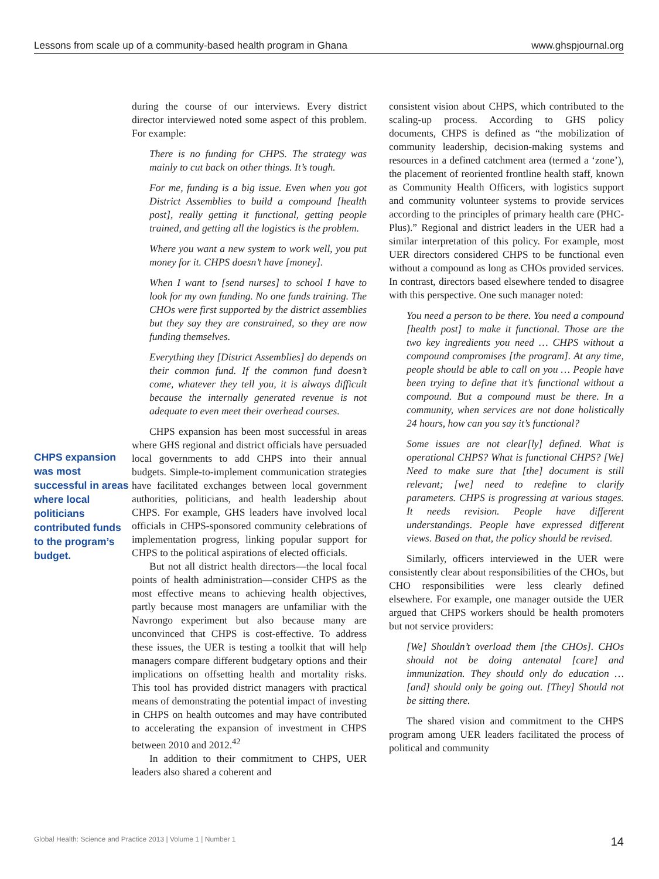Lessons from scale up of a community-based health program in Ghana www.ghspjournal.org
CHPS expansion was most successful in areas where local politicians contributed funds to the program’s budget.
during the course of our interviews. Every district director interviewed noted some aspect of this problem. For example:
There is no funding for CHPS. The strategy was mainly to cut back on other things. It’s tough.
For me, funding is a big issue. Even when you got District Assemblies to build a compound [health post], really getting it functional, getting people trained, and getting all the logistics is the problem.
Where you want a new system to work well, you put money for it. CHPS doesn’t have [money].
When I want to [send nurses] to school I have to look for my own funding. No one funds training. The CHOs were first supported by the district assemblies but they say they are constrained, so they are now funding themselves.
Everything they [District Assemblies] do depends on their common fund. If the common fund doesn’t come, whatever they tell you, it is always difficult because the internally generated revenue is not adequate to even meet their overhead courses.
CHPS expansion has been most successful in areas where GHS regional and district officials have persuaded local governments to add CHPS into their annual budgets. Simple-to-implement communication strategies have facilitated exchanges between local government authorities, politicians, and health leadership about CHPS. For example, GHS leaders have involved local officials in CHPS-sponsored community celebrations of implementation progress, linking popular support for CHPS to the political aspirations of elected officials.
But not all district health directors—the local focal points of health administration—consider CHPS as the most effective means to achieving health objectives, partly because most managers are unfamiliar with the Navrongo experiment but also because many are unconvinced that CHPS is cost-effective. To address these issues, the UER is testing a toolkit that will help managers compare different budgetary options and their implications on offsetting health and mortality risks. This tool has provided district managers with practical means of demonstrating the potential impact of investing in CHPS on health outcomes and may have contributed to accelerating the expansion of investment in CHPS between 2010 and 2012.<sup>42</sup>
In addition to their commitment to CHPS, UER leaders also shared a coherent and
consistent vision about CHPS, which contributed to the scaling-up process. According to GHS policy documents, CHPS is defined as “the mobilization of community leadership, decision-making systems and resources in a defined catchment area (termed a ‘zone’), the placement of reoriented frontline health staff, known as Community Health Officers, with logistics support and community volunteer systems to provide services according to the principles of primary health care (PHC-Plus).” Regional and district leaders in the UER had a similar interpretation of this policy. For example, most UER directors considered CHPS to be functional even without a compound as long as CHOs provided services. In contrast, directors based elsewhere tended to disagree with this perspective. One such manager noted:
You need a person to be there. You need a compound [health post] to make it functional. Those are the two key ingredients you need … CHPS without a compound compromises [the program]. At any time, people should be able to call on you … People have been trying to define that it’s functional without a compound. But a compound must be there. In a community, when services are not done holistically 24 hours, how can you say it’s functional?
Some issues are not clear[ly] defined. What is operational CHPS? What is functional CHPS? [We] Need to make sure that [the] document is still relevant; [we] need to redefine to clarify parameters. CHPS is progressing at various stages. It needs revision. People have different understandings. People have expressed different views. Based on that, the policy should be revised.
Similarly, officers interviewed in the UER were consistently clear about responsibilities of the CHOs, but CHO responsibilities were less clearly defined elsewhere. For example, one manager outside the UER argued that CHPS workers should be health promoters but not service providers:
[We] Shouldn’t overload them [the CHOs]. CHOs should not be doing antenatal [care] and immunization. They should only do education … [and] should only be going out. [They] Should not be sitting there.
The shared vision and commitment to the CHPS program among UER leaders facilitated the process of political and community
Global Health: Science and Practice 2013 | Volume 1 | Number 1 14